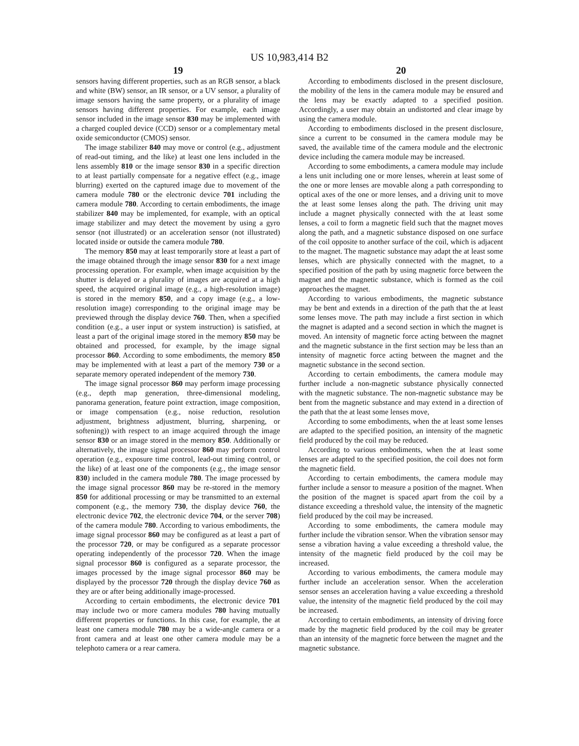US 10,983,414 B2
19
sensors having different properties, such as an RGB sensor, a black and white (BW) sensor, an IR sensor, or a UV sensor, a plurality of image sensors having the same property, or a plurality of image sensors having different properties. For example, each image sensor included in the image sensor 830 may be implemented with a charged coupled device (CCD) sensor or a complementary metal oxide semiconductor (CMOS) sensor.
The image stabilizer 840 may move or control (e.g., adjustment of read-out timing, and the like) at least one lens included in the lens assembly 810 or the image sensor 830 in a specific direction to at least partially compensate for a negative effect (e.g., image blurring) exerted on the captured image due to movement of the camera module 780 or the electronic device 701 including the camera module 780. According to certain embodiments, the image stabilizer 840 may be implemented, for example, with an optical image stabilizer and may detect the movement by using a gyro sensor (not illustrated) or an acceleration sensor (not illustrated) located inside or outside the camera module 780.
The memory 850 may at least temporarily store at least a part of the image obtained through the image sensor 830 for a next image processing operation. For example, when image acquisition by the shutter is delayed or a plurality of images are acquired at a high speed, the acquired original image (e.g., a high-resolution image) is stored in the memory 850, and a copy image (e.g., a low-resolution image) corresponding to the original image may be previewed through the display device 760. Then, when a specified condition (e.g., a user input or system instruction) is satisfied, at least a part of the original image stored in the memory 850 may be obtained and processed, for example, by the image signal processor 860. According to some embodiments, the memory 850 may be implemented with at least a part of the memory 730 or a separate memory operated independent of the memory 730.
The image signal processor 860 may perform image processing (e.g., depth map generation, three-dimensional modeling, panorama generation, feature point extraction, image composition, or image compensation (e.g., noise reduction, resolution adjustment, brightness adjustment, blurring, sharpening, or softening)) with respect to an image acquired through the image sensor 830 or an image stored in the memory 850. Additionally or alternatively, the image signal processor 860 may perform control operation (e.g., exposure time control, lead-out timing control, or the like) of at least one of the components (e.g., the image sensor 830) included in the camera module 780. The image processed by the image signal processor 860 may be re-stored in the memory 850 for additional processing or may be transmitted to an external component (e.g., the memory 730, the display device 760, the electronic device 702, the electronic device 704, or the server 708) of the camera module 780. According to various embodiments, the image signal processor 860 may be configured as at least a part of the processor 720, or may be configured as a separate processor operating independently of the processor 720. When the image signal processor 860 is configured as a separate processor, the images processed by the image signal processor 860 may be displayed by the processor 720 through the display device 760 as they are or after being additionally image-processed.
According to certain embodiments, the electronic device 701 may include two or more camera modules 780 having mutually different properties or functions. In this case, for example, the at least one camera module 780 may be a wide-angle camera or a front camera and at least one other camera module may be a telephoto camera or a rear camera.
20
According to embodiments disclosed in the present disclosure, the mobility of the lens in the camera module may be ensured and the lens may be exactly adapted to a specified position. Accordingly, a user may obtain an undistorted and clear image by using the camera module.
According to embodiments disclosed in the present disclosure, since a current to be consumed in the camera module may be saved, the available time of the camera module and the electronic device including the camera module may be increased.
According to some embodiments, a camera module may include a lens unit including one or more lenses, wherein at least some of the one or more lenses are movable along a path corresponding to optical axes of the one or more lenses, and a driving unit to move the at least some lenses along the path. The driving unit may include a magnet physically connected with the at least some lenses, a coil to form a magnetic field such that the magnet moves along the path, and a magnetic substance disposed on one surface of the coil opposite to another surface of the coil, which is adjacent to the magnet. The magnetic substance may adapt the at least some lenses, which are physically connected with the magnet, to a specified position of the path by using magnetic force between the magnet and the magnetic substance, which is formed as the coil approaches the magnet.
According to various embodiments, the magnetic substance may be bent and extends in a direction of the path that the at least some lenses move. The path may include a first section in which the magnet is adapted and a second section in which the magnet is moved. An intensity of magnetic force acting between the magnet and the magnetic substance in the first section may be less than an intensity of magnetic force acting between the magnet and the magnetic substance in the second section.
According to certain embodiments, the camera module may further include a non-magnetic substance physically connected with the magnetic substance. The non-magnetic substance may be bent from the magnetic substance and may extend in a direction of the path that the at least some lenses move,
According to some embodiments, when the at least some lenses are adapted to the specified position, an intensity of the magnetic field produced by the coil may be reduced.
According to various embodiments, when the at least some lenses are adapted to the specified position, the coil does not form the magnetic field.
According to certain embodiments, the camera module may further include a sensor to measure a position of the magnet. When the position of the magnet is spaced apart from the coil by a distance exceeding a threshold value, the intensity of the magnetic field produced by the coil may be increased.
According to some embodiments, the camera module may further include the vibration sensor. When the vibration sensor may sense a vibration having a value exceeding a threshold value, the intensity of the magnetic field produced by the coil may be increased.
According to various embodiments, the camera module may further include an acceleration sensor. When the acceleration sensor senses an acceleration having a value exceeding a threshold value, the intensity of the magnetic field produced by the coil may be increased.
According to certain embodiments, an intensity of driving force made by the magnetic field produced by the coil may be greater than an intensity of the magnetic force between the magnet and the magnetic substance.